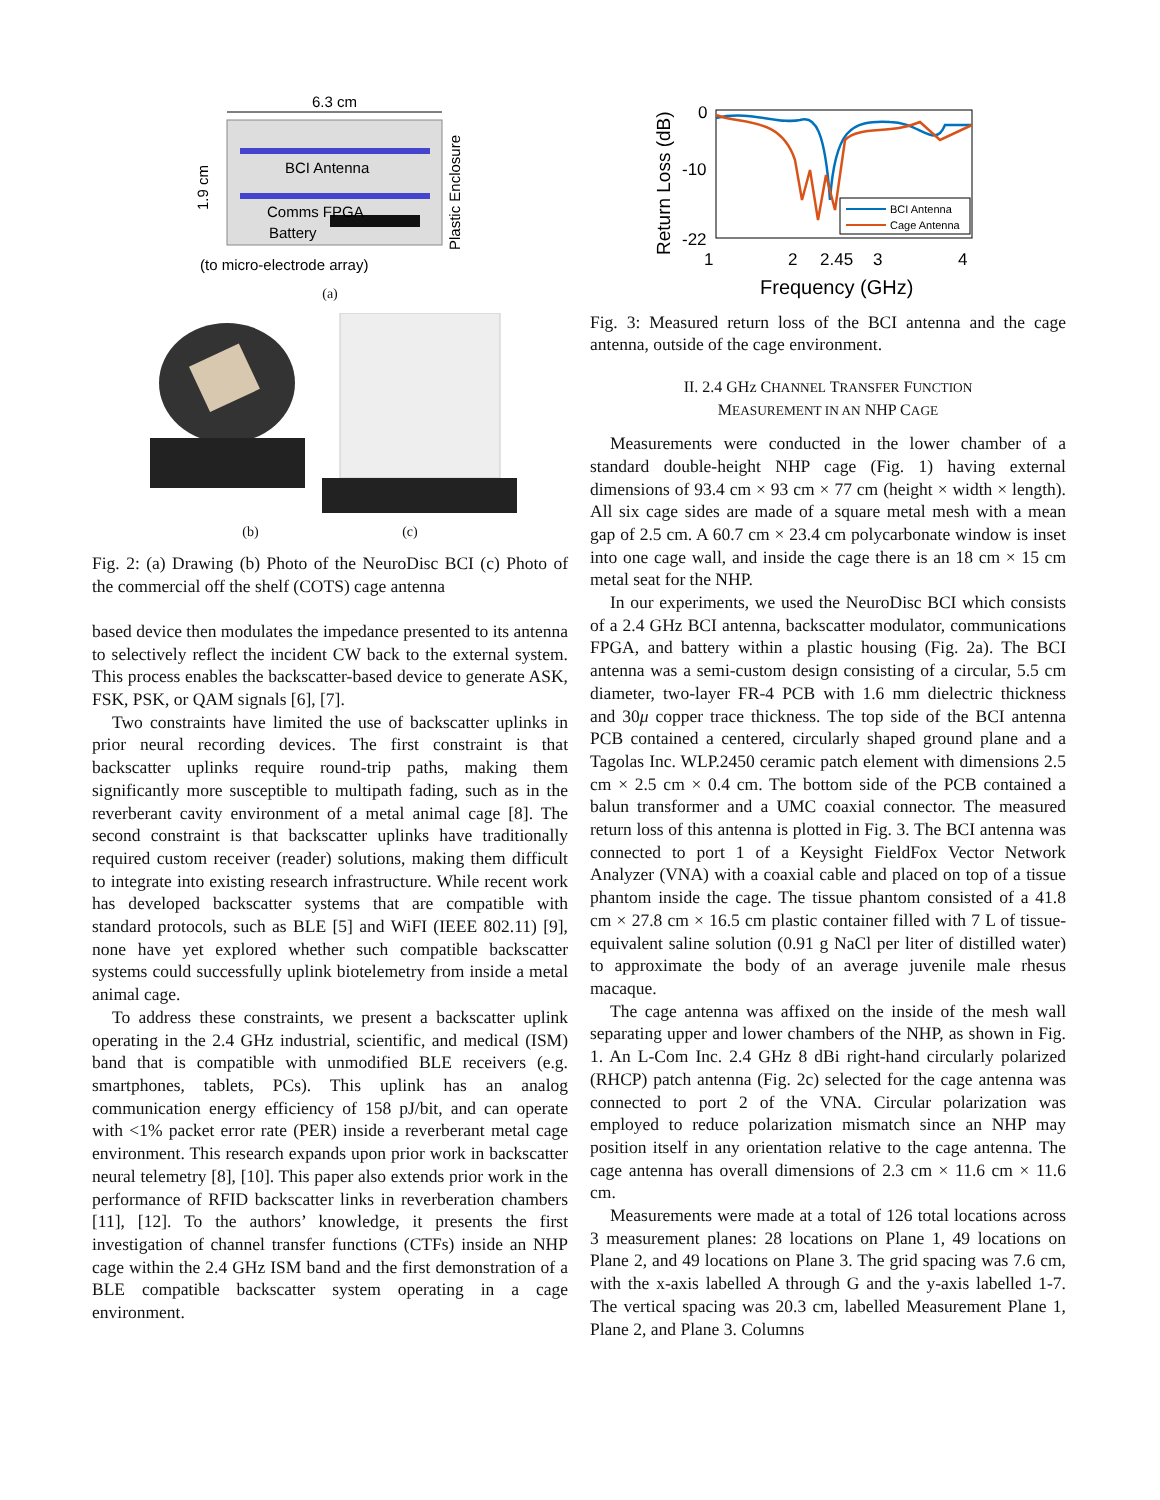6.3 cm
BCI Antenna
Comms FPGA
Battery
1.9 cm
Plastic Enclosure
(to micro-electrode array)
(a)
(b) (c)
Fig. 2: (a) Drawing (b) Photo of the NeuroDisc BCI (c) Photo of the commercial off the shelf (COTS) cage antenna
based device then modulates the impedance presented to its antenna to selectively reflect the incident CW back to the external system. This process enables the backscatter-based device to generate ASK, FSK, PSK, or QAM signals [6], [7].
Two constraints have limited the use of backscatter uplinks in prior neural recording devices. The first constraint is that backscatter uplinks require round-trip paths, making them significantly more susceptible to multipath fading, such as in the reverberant cavity environment of a metal animal cage [8]. The second constraint is that backscatter uplinks have traditionally required custom receiver (reader) solutions, making them difficult to integrate into existing research infrastructure. While recent work has developed backscatter systems that are compatible with standard protocols, such as BLE [5] and WiFI (IEEE 802.11) [9], none have yet explored whether such compatible backscatter systems could successfully uplink biotelemetry from inside a metal animal cage.
To address these constraints, we present a backscatter uplink operating in the 2.4 GHz industrial, scientific, and medical (ISM) band that is compatible with unmodified BLE receivers (e.g. smartphones, tablets, PCs). This uplink has an analog communication energy efficiency of 158 pJ/bit, and can operate with <1% packet error rate (PER) inside a reverberant metal cage environment. This research expands upon prior work in backscatter neural telemetry [8], [10]. This paper also extends prior work in the performance of RFID backscatter links in reverberation chambers [11], [12]. To the authors’ knowledge, it presents the first investigation of channel transfer functions (CTFs) inside an NHP cage within the 2.4 GHz ISM band and the first demonstration of a BLE compatible backscatter system operating in a cage environment.
Return Loss (dB)
0
-10
-22
BCI Antenna
Cage Antenna
1
2
2.45
3
4
Frequency (GHz)
Fig. 3: Measured return loss of the BCI antenna and the cage antenna, outside of the cage environment.
II. 2.4 GHz CHANNEL TRANSFER FUNCTION
MEASUREMENT IN AN NHP CAGE
Measurements were conducted in the lower chamber of a standard double-height NHP cage (Fig. 1) having external dimensions of 93.4 cm × 93 cm × 77 cm (height × width × length). All six cage sides are made of a square metal mesh with a mean gap of 2.5 cm. A 60.7 cm × 23.4 cm polycarbonate window is inset into one cage wall, and inside the cage there is an 18 cm × 15 cm metal seat for the NHP.
In our experiments, we used the NeuroDisc BCI which consists of a 2.4 GHz BCI antenna, backscatter modulator, communications FPGA, and battery within a plastic housing (Fig. 2a). The BCI antenna was a semi-custom design consisting of a circular, 5.5 cm diameter, two-layer FR-4 PCB with 1.6 mm dielectric thickness and 30μ copper trace thickness. The top side of the BCI antenna PCB contained a centered, circularly shaped ground plane and a Tagolas Inc. WLP.2450 ceramic patch element with dimensions 2.5 cm × 2.5 cm × 0.4 cm. The bottom side of the PCB contained a balun transformer and a UMC coaxial connector. The measured return loss of this antenna is plotted in Fig. 3. The BCI antenna was connected to port 1 of a Keysight FieldFox Vector Network Analyzer (VNA) with a coaxial cable and placed on top of a tissue phantom inside the cage. The tissue phantom consisted of a 41.8 cm × 27.8 cm × 16.5 cm plastic container filled with 7 L of tissue-equivalent saline solution (0.91 g NaCl per liter of distilled water) to approximate the body of an average juvenile male rhesus macaque.
The cage antenna was affixed on the inside of the mesh wall separating upper and lower chambers of the NHP, as shown in Fig. 1. An L-Com Inc. 2.4 GHz 8 dBi right-hand circularly polarized (RHCP) patch antenna (Fig. 2c) selected for the cage antenna was connected to port 2 of the VNA. Circular polarization was employed to reduce polarization mismatch since an NHP may position itself in any orientation relative to the cage antenna. The cage antenna has overall dimensions of 2.3 cm × 11.6 cm × 11.6 cm.
Measurements were made at a total of 126 total locations across 3 measurement planes: 28 locations on Plane 1, 49 locations on Plane 2, and 49 locations on Plane 3. The grid spacing was 7.6 cm, with the x-axis labelled A through G and the y-axis labelled 1-7. The vertical spacing was 20.3 cm, labelled Measurement Plane 1, Plane 2, and Plane 3. Columns